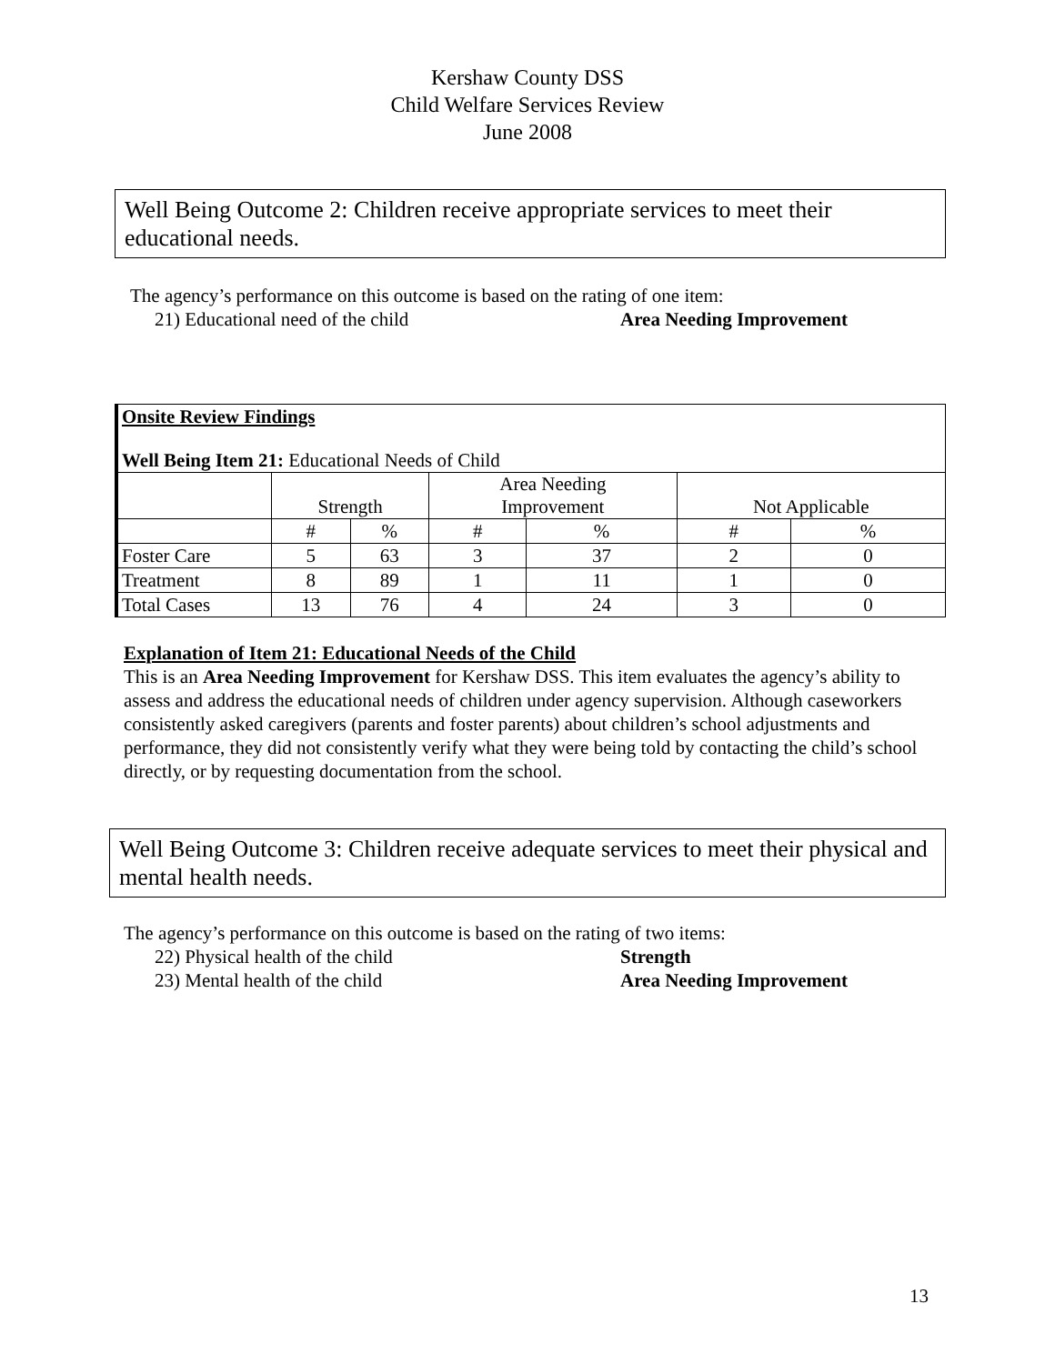Kershaw County DSS
Child Welfare Services Review
June 2008
Well Being Outcome 2: Children receive appropriate services to meet their educational needs.
The agency’s performance on this outcome is based on the rating of one item:
21) Educational need of the child Area Needing Improvement
| Onsite Review Findings | | | | | | |
| Well Being Item 21: Educational Needs of Child | | | | | | |
| | Strength | | Area Needing Improvement | | Not Applicable | |
| | # | % | # | % | # | % |
| Foster Care | 5 | 63 | 3 | 37 | 2 | 0 |
| Treatment | 8 | 89 | 1 | 11 | 1 | 0 |
| Total Cases | 13 | 76 | 4 | 24 | 3 | 0 |
Explanation of Item 21: Educational Needs of the Child
This is an Area Needing Improvement for Kershaw DSS. This item evaluates the agency’s ability to assess and address the educational needs of children under agency supervision. Although caseworkers consistently asked caregivers (parents and foster parents) about children’s school adjustments and performance, they did not consistently verify what they were being told by contacting the child’s school directly, or by requesting documentation from the school.
Well Being Outcome 3: Children receive adequate services to meet their physical and mental health needs.
The agency’s performance on this outcome is based on the rating of two items:
22) Physical health of the child Strength
23) Mental health of the child Area Needing Improvement
13